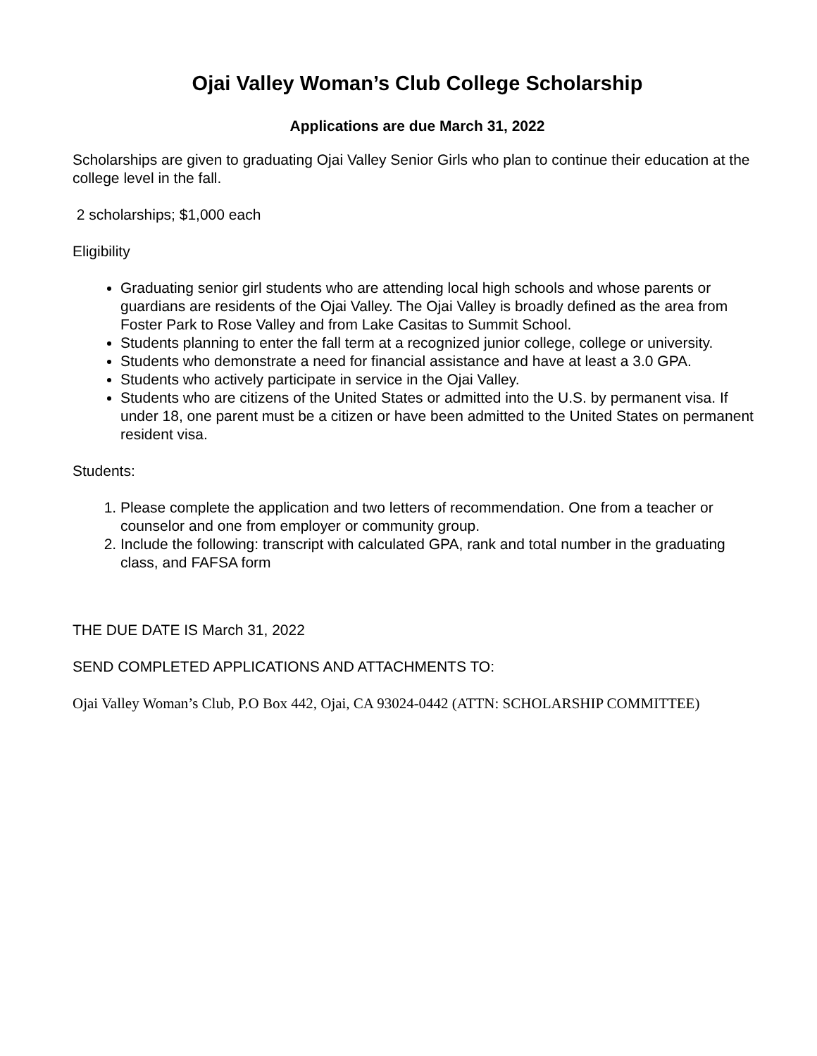Ojai Valley Woman’s Club College Scholarship
Applications are due March 31, 2022
Scholarships are given to graduating Ojai Valley Senior Girls who plan to continue their education at the college level in the fall.
2 scholarships; $1,000 each
Eligibility
Graduating senior girl students who are attending local high schools and whose parents or guardians are residents of the Ojai Valley. The Ojai Valley is broadly defined as the area from Foster Park to Rose Valley and from Lake Casitas to Summit School.
Students planning to enter the fall term at a recognized junior college, college or university.
Students who demonstrate a need for financial assistance and have at least a 3.0 GPA.
Students who actively participate in service in the Ojai Valley.
Students who are citizens of the United States or admitted into the U.S. by permanent visa. If under 18, one parent must be a citizen or have been admitted to the United States on permanent resident visa.
Students:
1. Please complete the application and two letters of recommendation. One from a teacher or counselor and one from employer or community group.
2. Include the following: transcript with calculated GPA, rank and total number in the graduating class, and FAFSA form
THE DUE DATE IS March 31, 2022
SEND COMPLETED APPLICATIONS AND ATTACHMENTS TO:
Ojai Valley Woman’s Club, P.O Box 442, Ojai, CA 93024-0442 (ATTN: SCHOLARSHIP COMMITTEE)